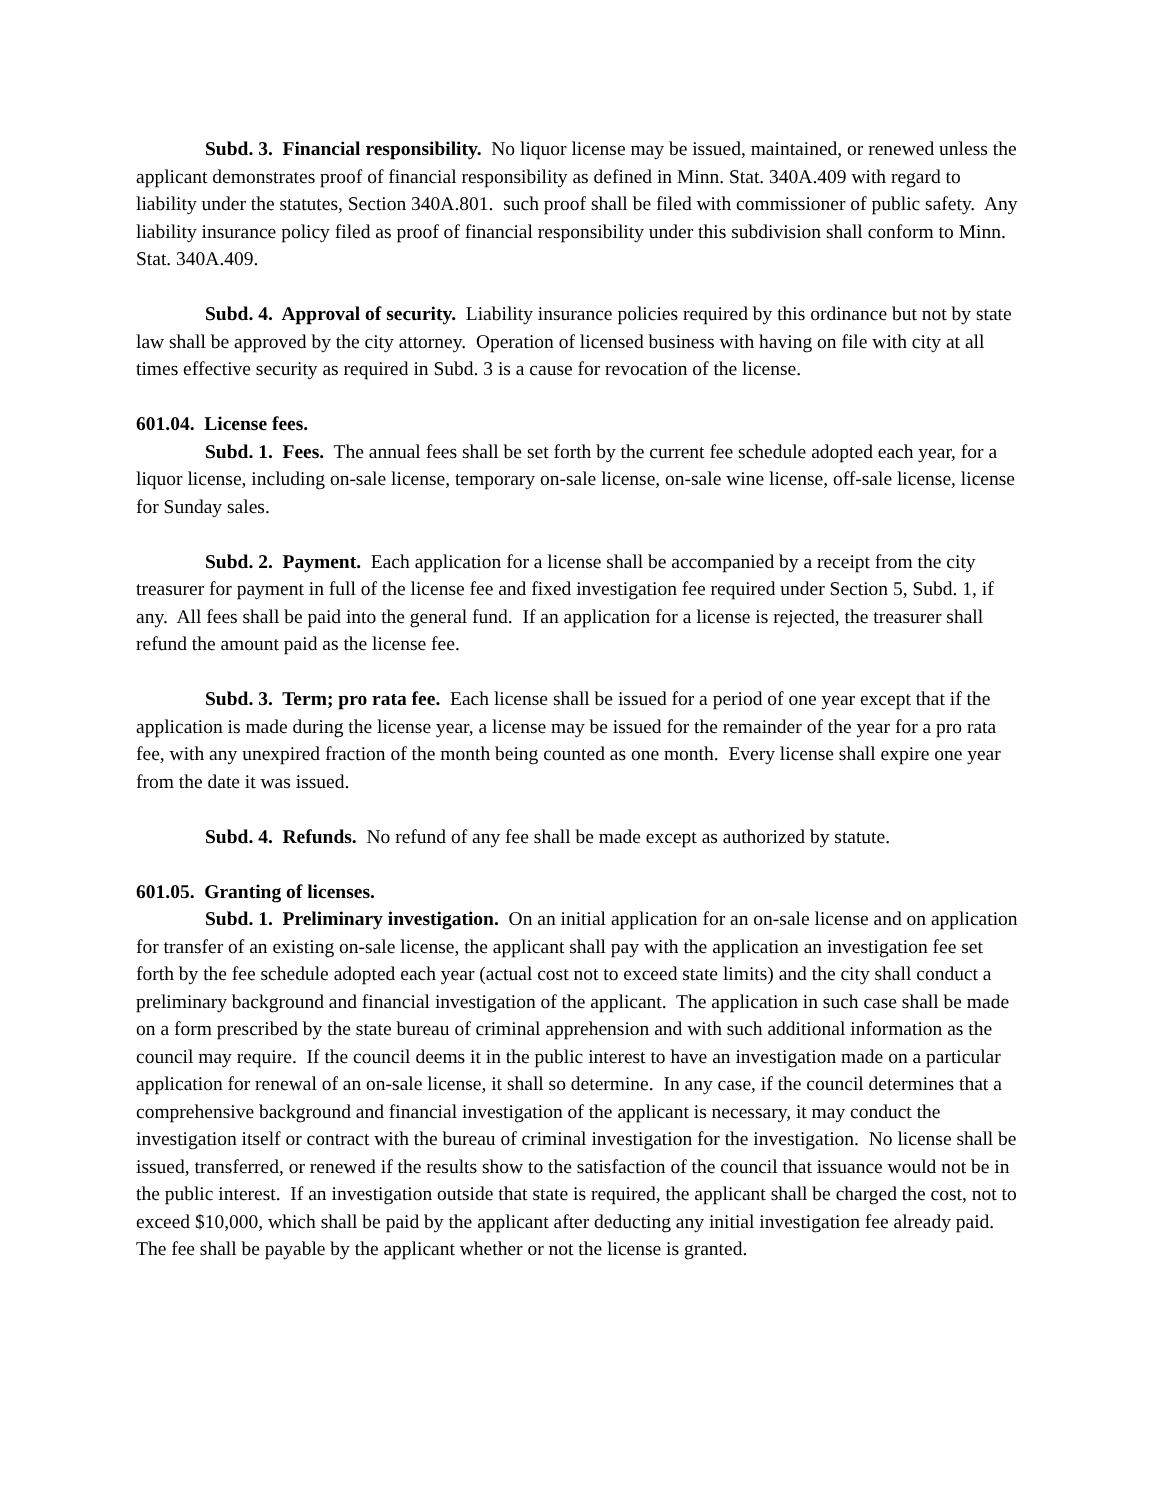Subd. 3. Financial responsibility. No liquor license may be issued, maintained, or renewed unless the applicant demonstrates proof of financial responsibility as defined in Minn. Stat. 340A.409 with regard to liability under the statutes, Section 340A.801. such proof shall be filed with commissioner of public safety. Any liability insurance policy filed as proof of financial responsibility under this subdivision shall conform to Minn. Stat. 340A.409.
Subd. 4. Approval of security. Liability insurance policies required by this ordinance but not by state law shall be approved by the city attorney. Operation of licensed business with having on file with city at all times effective security as required in Subd. 3 is a cause for revocation of the license.
601.04. License fees.
Subd. 1. Fees. The annual fees shall be set forth by the current fee schedule adopted each year, for a liquor license, including on-sale license, temporary on-sale license, on-sale wine license, off-sale license, license for Sunday sales.
Subd. 2. Payment. Each application for a license shall be accompanied by a receipt from the city treasurer for payment in full of the license fee and fixed investigation fee required under Section 5, Subd. 1, if any. All fees shall be paid into the general fund. If an application for a license is rejected, the treasurer shall refund the amount paid as the license fee.
Subd. 3. Term; pro rata fee. Each license shall be issued for a period of one year except that if the application is made during the license year, a license may be issued for the remainder of the year for a pro rata fee, with any unexpired fraction of the month being counted as one month. Every license shall expire one year from the date it was issued.
Subd. 4. Refunds. No refund of any fee shall be made except as authorized by statute.
601.05. Granting of licenses.
Subd. 1. Preliminary investigation. On an initial application for an on-sale license and on application for transfer of an existing on-sale license, the applicant shall pay with the application an investigation fee set forth by the fee schedule adopted each year (actual cost not to exceed state limits) and the city shall conduct a preliminary background and financial investigation of the applicant. The application in such case shall be made on a form prescribed by the state bureau of criminal apprehension and with such additional information as the council may require. If the council deems it in the public interest to have an investigation made on a particular application for renewal of an on-sale license, it shall so determine. In any case, if the council determines that a comprehensive background and financial investigation of the applicant is necessary, it may conduct the investigation itself or contract with the bureau of criminal investigation for the investigation. No license shall be issued, transferred, or renewed if the results show to the satisfaction of the council that issuance would not be in the public interest. If an investigation outside that state is required, the applicant shall be charged the cost, not to exceed $10,000, which shall be paid by the applicant after deducting any initial investigation fee already paid. The fee shall be payable by the applicant whether or not the license is granted.